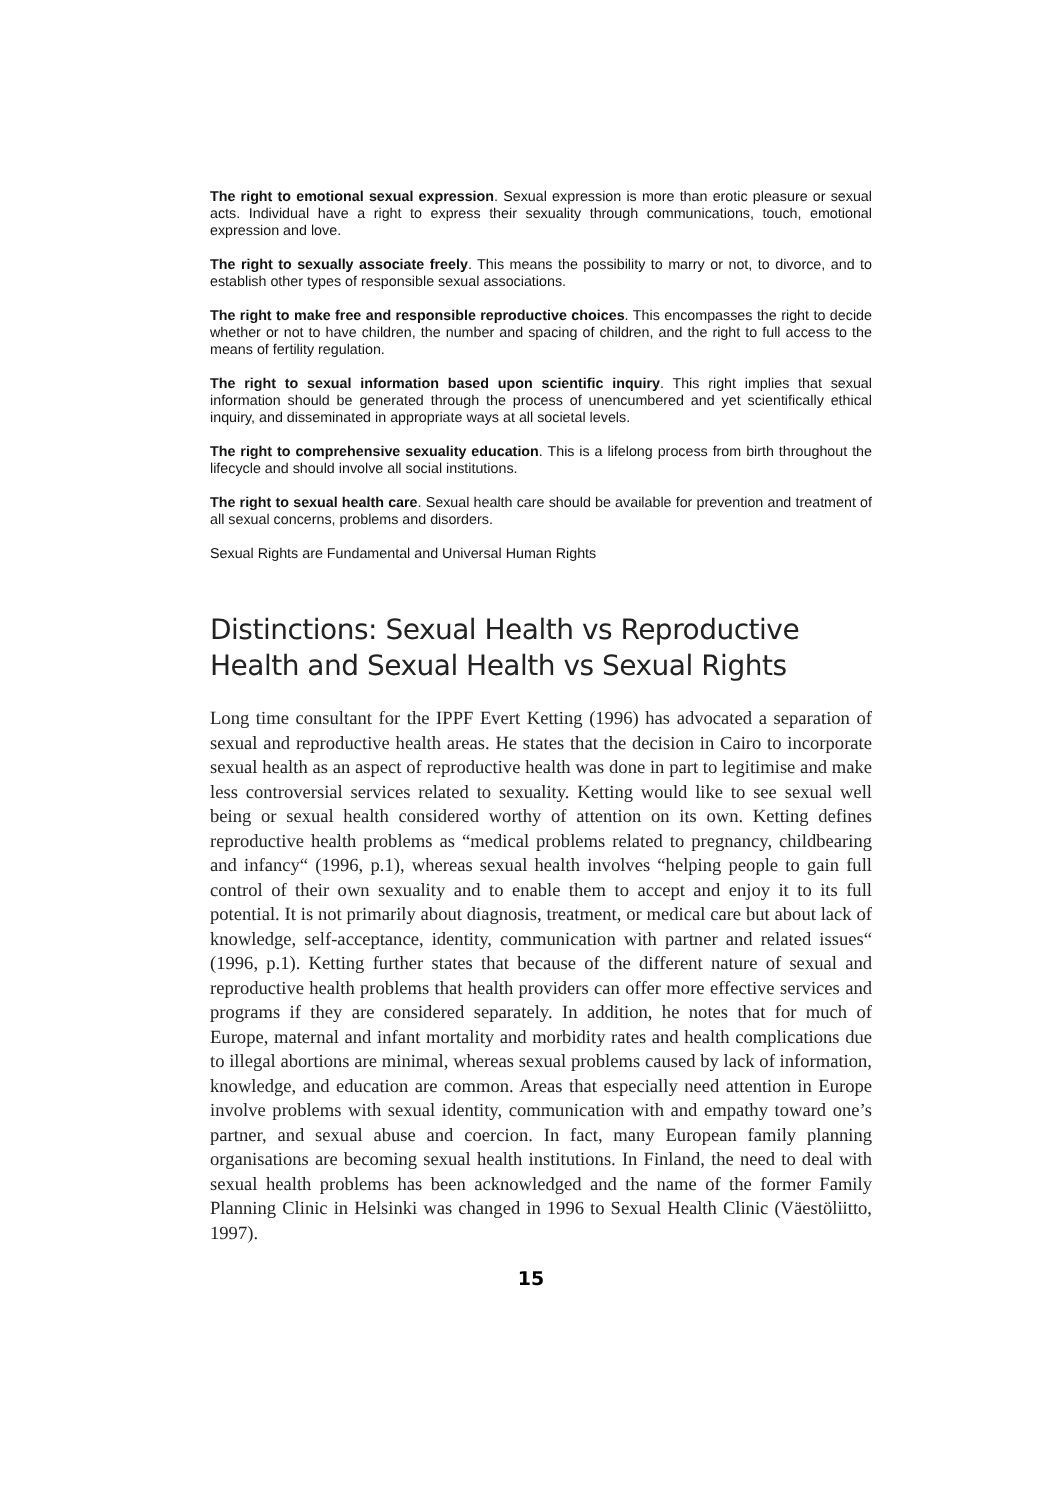The right to emotional sexual expression. Sexual expression is more than erotic pleasure or sexual acts. Individual have a right to express their sexuality through communications, touch, emotional expression and love.
The right to sexually associate freely. This means the possibility to marry or not, to divorce, and to establish other types of responsible sexual associations.
The right to make free and responsible reproductive choices. This encompasses the right to decide whether or not to have children, the number and spacing of children, and the right to full access to the means of fertility regulation.
The right to sexual information based upon scientific inquiry. This right implies that sexual information should be generated through the process of unencumbered and yet scientifically ethical inquiry, and disseminated in appropriate ways at all societal levels.
The right to comprehensive sexuality education. This is a lifelong process from birth throughout the lifecycle and should involve all social institutions.
The right to sexual health care. Sexual health care should be available for prevention and treatment of all sexual concerns, problems and disorders.
Sexual Rights are Fundamental and Universal Human Rights
Distinctions: Sexual Health vs Reproductive Health and Sexual Health vs Sexual Rights
Long time consultant for the IPPF Evert Ketting (1996) has advocated a separation of sexual and reproductive health areas. He states that the decision in Cairo to incorporate sexual health as an aspect of reproductive health was done in part to legitimise and make less controversial services related to sexuality. Ketting would like to see sexual well being or sexual health considered worthy of attention on its own. Ketting defines reproductive health problems as “medical problems related to pregnancy, childbearing and infancy“ (1996, p.1), whereas sexual health involves “helping people to gain full control of their own sexuality and to enable them to accept and enjoy it to its full potential. It is not primarily about diagnosis, treatment, or medical care but about lack of knowledge, self-acceptance, identity, communication with partner and related issues“ (1996, p.1). Ketting further states that because of the different nature of sexual and reproductive health problems that health providers can offer more effective services and programs if they are considered separately. In addition, he notes that for much of Europe, maternal and infant mortality and morbidity rates and health complications due to illegal abortions are minimal, whereas sexual problems caused by lack of information, knowledge, and education are common. Areas that especially need attention in Europe involve problems with sexual identity, communication with and empathy toward one’s partner, and sexual abuse and coercion. In fact, many European family planning organisations are becoming sexual health institutions. In Finland, the need to deal with sexual health problems has been acknowledged and the name of the former Family Planning Clinic in Helsinki was changed in 1996 to Sexual Health Clinic (Väestöliitto, 1997).
15